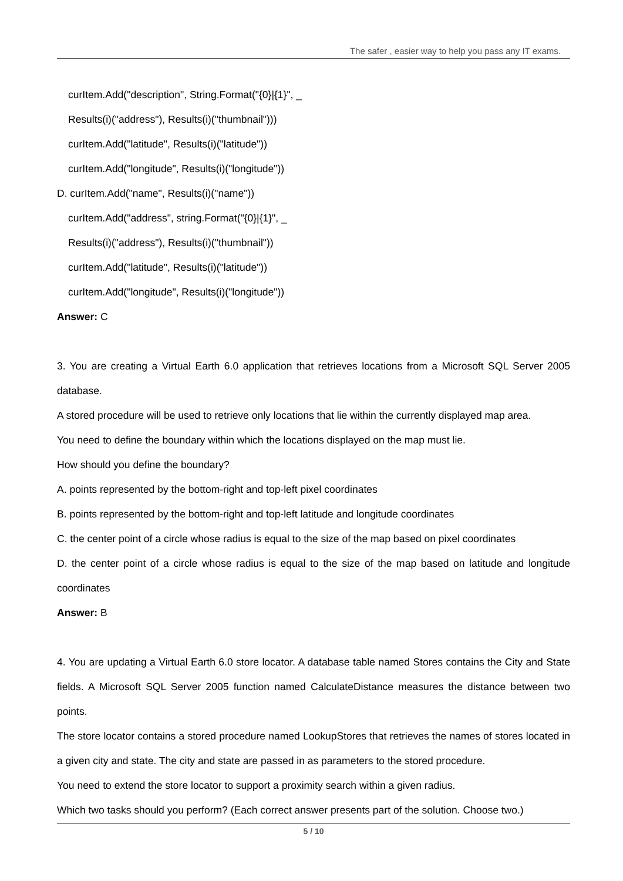The safer , easier way to help you pass any IT exams.
curItem.Add("description", String.Format("{0}|{1}", _
Results(i)("address"), Results(i)("thumbnail")))
curItem.Add("latitude", Results(i)("latitude"))
curItem.Add("longitude", Results(i)("longitude"))
D. curItem.Add("name", Results(i)("name"))
curItem.Add("address", string.Format("{0}|{1}", _
Results(i)("address"), Results(i)("thumbnail"))
curItem.Add("latitude", Results(i)("latitude"))
curItem.Add("longitude", Results(i)("longitude"))
Answer: C
3. You are creating a Virtual Earth 6.0 application that retrieves locations from a Microsoft SQL Server 2005 database.
A stored procedure will be used to retrieve only locations that lie within the currently displayed map area.
You need to define the boundary within which the locations displayed on the map must lie.
How should you define the boundary?
A. points represented by the bottom-right and top-left pixel coordinates
B. points represented by the bottom-right and top-left latitude and longitude coordinates
C. the center point of a circle whose radius is equal to the size of the map based on pixel coordinates
D. the center point of a circle whose radius is equal to the size of the map based on latitude and longitude coordinates
Answer: B
4. You are updating a Virtual Earth 6.0 store locator. A database table named Stores contains the City and State fields. A Microsoft SQL Server 2005 function named CalculateDistance measures the distance between two points.
The store locator contains a stored procedure named LookupStores that retrieves the names of stores located in a given city and state. The city and state are passed in as parameters to the stored procedure.
You need to extend the store locator to support a proximity search within a given radius.
Which two tasks should you perform? (Each correct answer presents part of the solution. Choose two.)
5 / 10